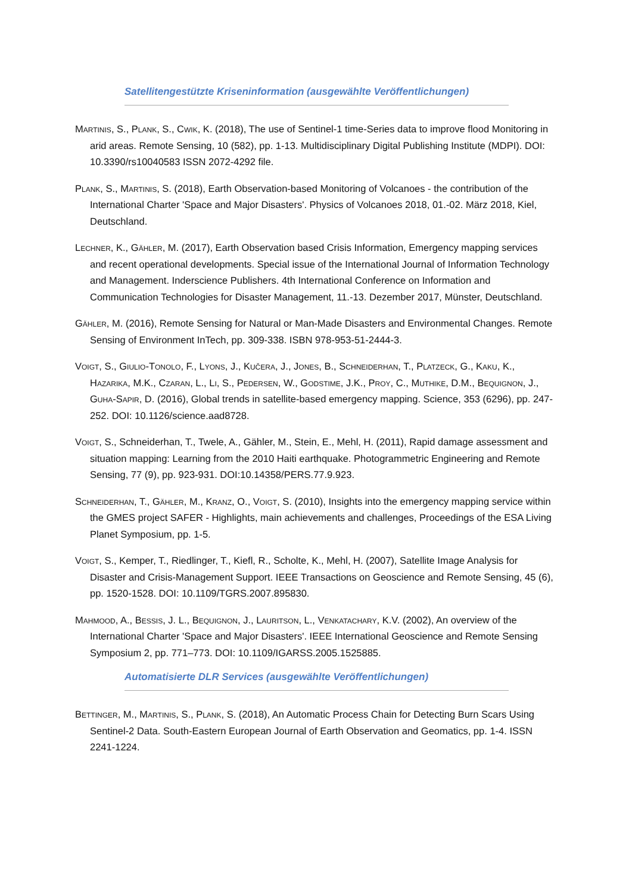Satellitengestützte Kriseninformation (ausgewählte Veröffentlichungen)
Martinis, S., Plank, S., Cwik, K. (2018), The use of Sentinel-1 time-Series data to improve flood Monitoring in arid areas. Remote Sensing, 10 (582), pp. 1-13. Multidisciplinary Digital Publishing Institute (MDPI). DOI: 10.3390/rs10040583 ISSN 2072-4292 file.
Plank, S., Martinis, S. (2018), Earth Observation-based Monitoring of Volcanoes - the contribution of the International Charter 'Space and Major Disasters'. Physics of Volcanoes 2018, 01.-02. März 2018, Kiel, Deutschland.
Lechner, K., Gähler, M. (2017), Earth Observation based Crisis Information, Emergency mapping services and recent operational developments. Special issue of the International Journal of Information Technology and Management. Inderscience Publishers. 4th International Conference on Information and Communication Technologies for Disaster Management, 11.-13. Dezember 2017, Münster, Deutschland.
Gähler, M. (2016), Remote Sensing for Natural or Man-Made Disasters and Environmental Changes. Remote Sensing of Environment InTech, pp. 309-338. ISBN 978-953-51-2444-3.
Voigt, S., Giulio-Tonolo, F., Lyons, J., Kučera, J., Jones, B., Schneiderhan, T., Platzeck, G., Kaku, K., Hazarika, M.K., Czaran, L., Li, S., Pedersen, W., Godstime, J.K., Proy, C., Muthike, D.M., Bequignon, J., Guha-Sapir, D. (2016), Global trends in satellite-based emergency mapping. Science, 353 (6296), pp. 247-252. DOI: 10.1126/science.aad8728.
Voigt, S., Schneiderhan, T., Twele, A., Gähler, M., Stein, E., Mehl, H. (2011), Rapid damage assessment and situation mapping: Learning from the 2010 Haiti earthquake. Photogrammetric Engineering and Remote Sensing, 77 (9), pp. 923-931. DOI:10.14358/PERS.77.9.923.
Schneiderhan, T., Gähler, M., Kranz, O., Voigt, S. (2010), Insights into the emergency mapping service within the GMES project SAFER - Highlights, main achievements and challenges, Proceedings of the ESA Living Planet Symposium, pp. 1-5.
Voigt, S., Kemper, T., Riedlinger, T., Kiefl, R., Scholte, K., Mehl, H. (2007), Satellite Image Analysis for Disaster and Crisis-Management Support. IEEE Transactions on Geoscience and Remote Sensing, 45 (6), pp. 1520-1528. DOI: 10.1109/TGRS.2007.895830.
Mahmood, A., Bessis, J. L., Bequignon, J., Lauritson, L., Venkatachary, K.V. (2002), An overview of the International Charter 'Space and Major Disasters'. IEEE International Geoscience and Remote Sensing Symposium 2, pp. 771–773. DOI: 10.1109/IGARSS.2005.1525885.
Automatisierte DLR Services (ausgewählte Veröffentlichungen)
Bettinger, M., Martinis, S., Plank, S. (2018), An Automatic Process Chain for Detecting Burn Scars Using Sentinel-2 Data. South-Eastern European Journal of Earth Observation and Geomatics, pp. 1-4. ISSN 2241-1224.